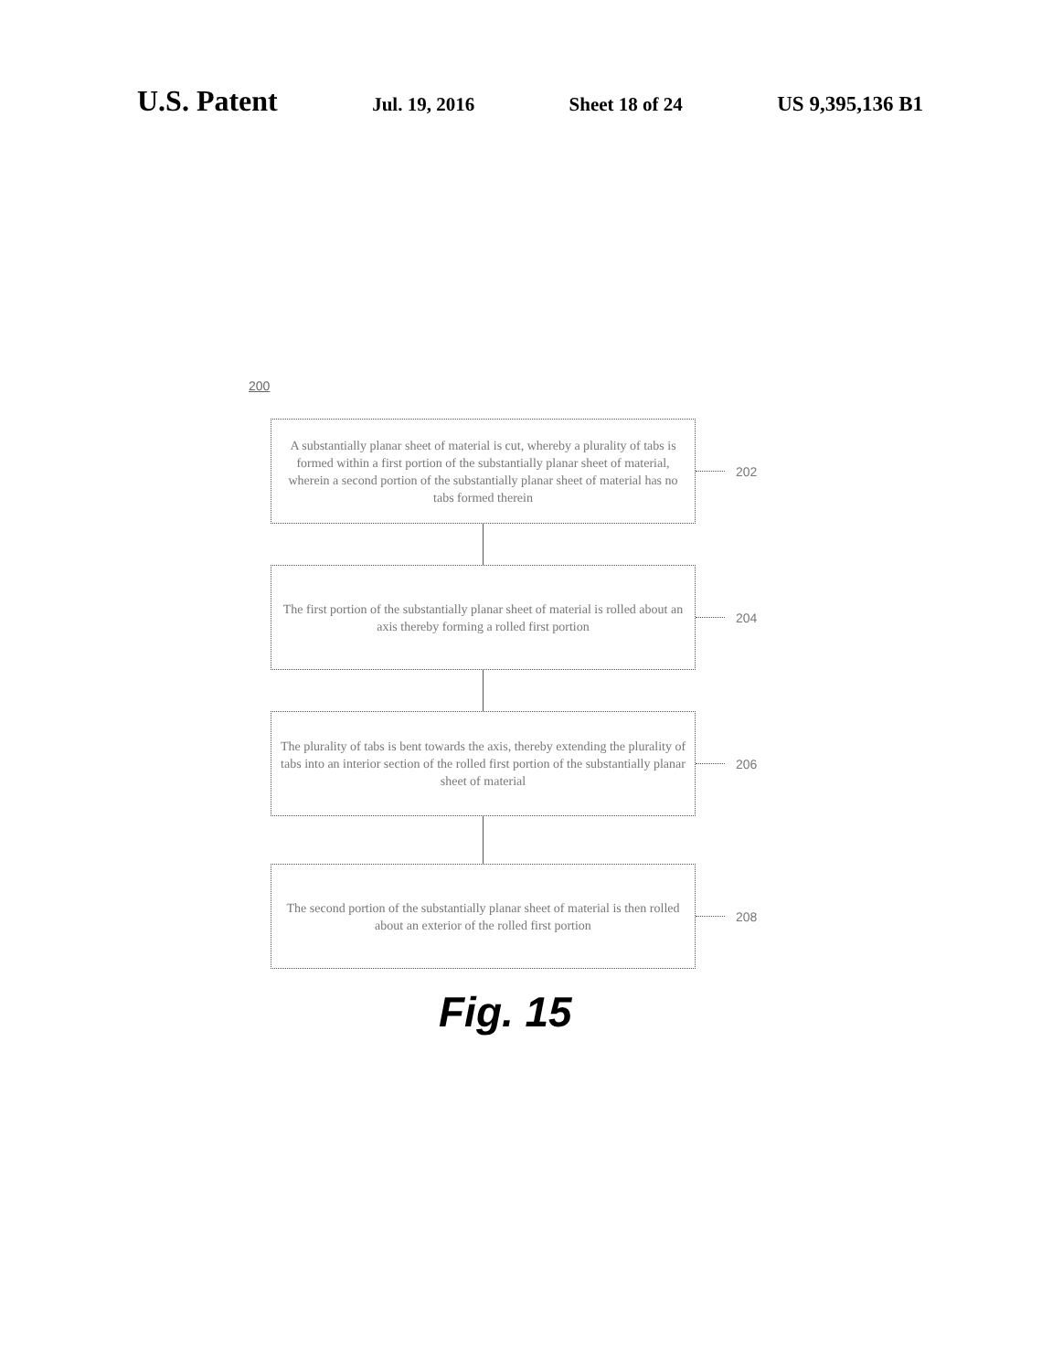U.S. Patent Jul. 19, 2016 Sheet 18 of 24 US 9,395,136 B1
200
A substantially planar sheet of material is cut, whereby a plurality of tabs is formed within a first portion of the substantially planar sheet of material, wherein a second portion of the substantially planar sheet of material has no tabs formed therein
202
The first portion of the substantially planar sheet of material is rolled about an axis thereby forming a rolled first portion
204
The plurality of tabs is bent towards the axis, thereby extending the plurality of tabs into an interior section of the rolled first portion of the substantially planar sheet of material
206
The second portion of the substantially planar sheet of material is then rolled about an exterior of the rolled first portion
208
Fig. 15